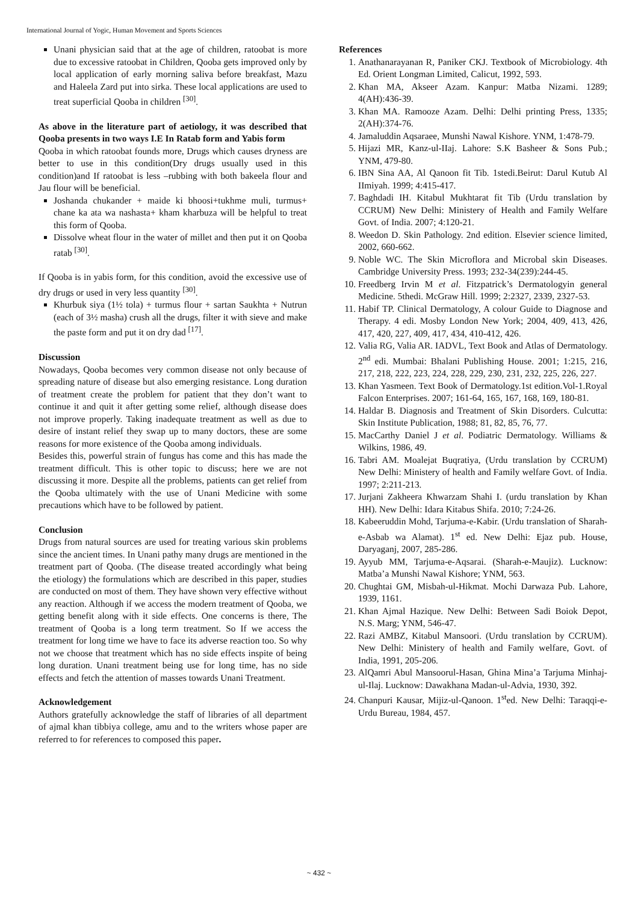International Journal of Yogic, Human Movement and Sports Sciences
Unani physician said that at the age of children, ratoobat is more due to excessive ratoobat in Children, Qooba gets improved only by local application of early morning saliva before breakfast, Mazu and Haleela Zard put into sirka. These local applications are used to treat superficial Qooba in children <sup>[30]</sup>.
As above in the literature part of aetiology, it was described that Qooba presents in two ways I.E In Ratab form and Yabis form
Qooba in which ratoobat founds more, Drugs which causes dryness are better to use in this condition(Dry drugs usually used in this condition)and If ratoobat is less –rubbing with both bakeela flour and Jau flour will be beneficial.
Joshanda chukander + maide ki bhoosi+tukhme muli, turmus+ chane ka ata wa nashasta+ kham kharbuza will be helpful to treat this form of Qooba.
Dissolve wheat flour in the water of millet and then put it on Qooba ratab <sup>[30]</sup>.
If Qooba is in yabis form, for this condition, avoid the excessive use of dry drugs or used in very less quantity <sup>[30]</sup>.
Khurbuk siya (1½ tola) + turmus flour + sartan Saukhta + Nutrun (each of 3½ masha) crush all the drugs, filter it with sieve and make the paste form and put it on dry dad <sup>[17]</sup>.
Discussion
Nowadays, Qooba becomes very common disease not only because of spreading nature of disease but also emerging resistance. Long duration of treatment create the problem for patient that they don’t want to continue it and quit it after getting some relief, although disease does not improve properly. Taking inadequate treatment as well as due to desire of instant relief they swap up to many doctors, these are some reasons for more existence of the Qooba among individuals.
Besides this, powerful strain of fungus has come and this has made the treatment difficult. This is other topic to discuss; here we are not discussing it more. Despite all the problems, patients can get relief from the Qooba ultimately with the use of Unani Medicine with some precautions which have to be followed by patient.
Conclusion
Drugs from natural sources are used for treating various skin problems since the ancient times. In Unani pathy many drugs are mentioned in the treatment part of Qooba. (The disease treated accordingly what being the etiology) the formulations which are described in this paper, studies are conducted on most of them. They have shown very effective without any reaction. Although if we access the modern treatment of Qooba, we getting benefit along with it side effects. One concerns is there, The treatment of Qooba is a long term treatment. So If we access the treatment for long time we have to face its adverse reaction too. So why not we choose that treatment which has no side effects inspite of being long duration. Unani treatment being use for long time, has no side effects and fetch the attention of masses towards Unani Treatment.
Acknowledgement
Authors gratefully acknowledge the staff of libraries of all department of ajmal khan tibbiya college, amu and to the writers whose paper are referred to for references to composed this paper.
References
1. Anathanarayanan R, Paniker CKJ. Textbook of Microbiology. 4th Ed. Orient Longman Limited, Calicut, 1992, 593.
2. Khan MA, Akseer Azam. Kanpur: Matba Nizami. 1289; 4(AH):436-39.
3. Khan MA. Ramooze Azam. Delhi: Delhi printing Press, 1335; 2(AH):374-76.
4. Jamaluddin Aqsaraee, Munshi Nawal Kishore. YNM, 1:478-79.
5. Hijazi MR, Kanz-ul-IIaj. Lahore: S.K Basheer & Sons Pub.; YNM, 479-80.
6. IBN Sina AA, Al Qanoon fit Tib. 1stedi.Beirut: Darul Kutub Al IImiyah. 1999; 4:415-417.
7. Baghdadi IH. Kitabul Mukhtarat fit Tib (Urdu translation by CCRUM) New Delhi: Ministery of Health and Family Welfare Govt. of India. 2007; 4:120-21.
8. Weedon D. Skin Pathology. 2nd edition. Elsevier science limited, 2002, 660-662.
9. Noble WC. The Skin Microflora and Microbal skin Diseases. Cambridge University Press. 1993; 232-34(239):244-45.
10. Freedberg Irvin M et al. Fitzpatrick’s Dermatologyin general Medicine. 5thedi. McGraw Hill. 1999; 2:2327, 2339, 2327-53.
11. Habif TP. Clinical Dermatology, A colour Guide to Diagnose and Therapy. 4 edi. Mosby London New York; 2004, 409, 413, 426, 417, 420, 227, 409, 417, 434, 410-412, 426.
12. Valia RG, Valia AR. IADVL, Text Book and Atlas of Dermatology. 2<sup>nd</sup> edi. Mumbai: Bhalani Publishing House. 2001; 1:215, 216, 217, 218, 222, 223, 224, 228, 229, 230, 231, 232, 225, 226, 227.
13. Khan Yasmeen. Text Book of Dermatology.1st edition.Vol-1.Royal Falcon Enterprises. 2007; 161-64, 165, 167, 168, 169, 180-81.
14. Haldar B. Diagnosis and Treatment of Skin Disorders. Culcutta: Skin Institute Publication, 1988; 81, 82, 85, 76, 77.
15. MacCarthy Daniel J et al. Podiatric Dermatology. Williams & Wilkins, 1986, 49.
16. Tabri AM. Moalejat Buqratiya, (Urdu translation by CCRUM) New Delhi: Ministery of health and Family welfare Govt. of India. 1997; 2:211-213.
17. Jurjani Zakheera Khwarzam Shahi I. (urdu translation by Khan HH). New Delhi: Idara Kitabus Shifa. 2010; 7:24-26.
18. Kabeeruddin Mohd, Tarjuma-e-Kabir. (Urdu translation of Sharah-e-Asbab wa Alamat). 1<sup>st</sup> ed. New Delhi: Ejaz pub. House, Daryaganj, 2007, 285-286.
19. Ayyub MM, Tarjuma-e-Aqsarai. (Sharah-e-Maujiz). Lucknow: Matba’a Munshi Nawal Kishore; YNM, 563.
20. Chughtai GM, Misbah-ul-Hikmat. Mochi Darwaza Pub. Lahore, 1939, 1161.
21. Khan Ajmal Hazique. New Delhi: Between Sadi Boiok Depot, N.S. Marg; YNM, 546-47.
22. Razi AMBZ, Kitabul Mansoori. (Urdu translation by CCRUM). New Delhi: Ministery of health and Family welfare, Govt. of India, 1991, 205-206.
23. AlQamri Abul Mansoorul-Hasan, Ghina Mina’a Tarjuma Minhaj-ul-Ilaj. Lucknow: Dawakhana Madan-ul-Advia, 1930, 392.
24. Chanpuri Kausar, Mijiz-ul-Qanoon. 1<sup>st</sup>ed. New Delhi: Taraqqi-e-Urdu Bureau, 1984, 457.
~ 432 ~